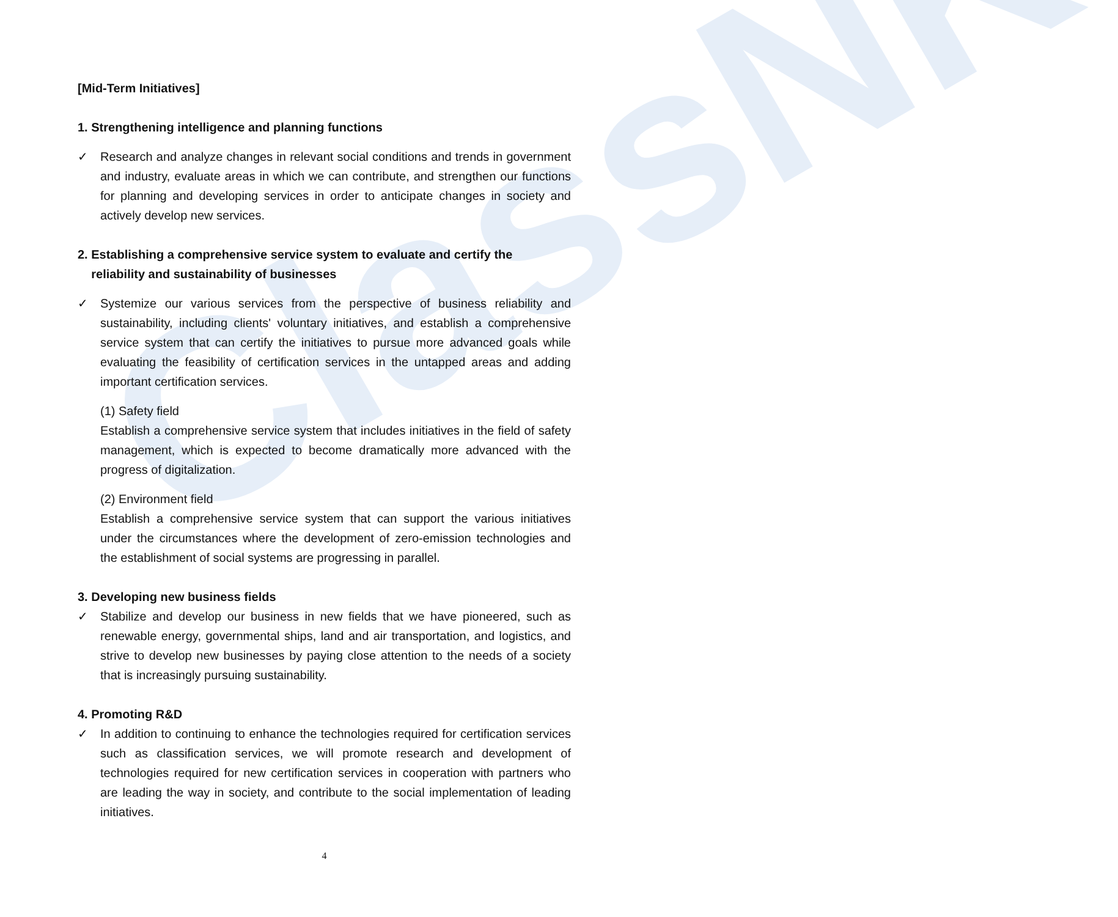ClassNK
[Mid-Term Initiatives]
1. Strengthening intelligence and planning functions
✓ Research and analyze changes in relevant social conditions and trends in government and industry, evaluate areas in which we can contribute, and strengthen our functions for planning and developing services in order to anticipate changes in society and actively develop new services.
2. Establishing a comprehensive service system to evaluate and certify the
reliability and sustainability of businesses
✓ Systemize our various services from the perspective of business reliability and sustainability, including clients' voluntary initiatives, and establish a comprehensive service system that can certify the initiatives to pursue more advanced goals while evaluating the feasibility of certification services in the untapped areas and adding important certification services.
(1) Safety field
Establish a comprehensive service system that includes initiatives in the field of safety management, which is expected to become dramatically more advanced with the progress of digitalization.
(2) Environment field
Establish a comprehensive service system that can support the various initiatives under the circumstances where the development of zero-emission technologies and the establishment of social systems are progressing in parallel.
3. Developing new business fields
✓ Stabilize and develop our business in new fields that we have pioneered, such as renewable energy, governmental ships, land and air transportation, and logistics, and strive to develop new businesses by paying close attention to the needs of a society that is increasingly pursuing sustainability.
4. Promoting R&D
✓ In addition to continuing to enhance the technologies required for certification services such as classification services, we will promote research and development of technologies required for new certification services in cooperation with partners who are leading the way in society, and contribute to the social implementation of leading initiatives.
4